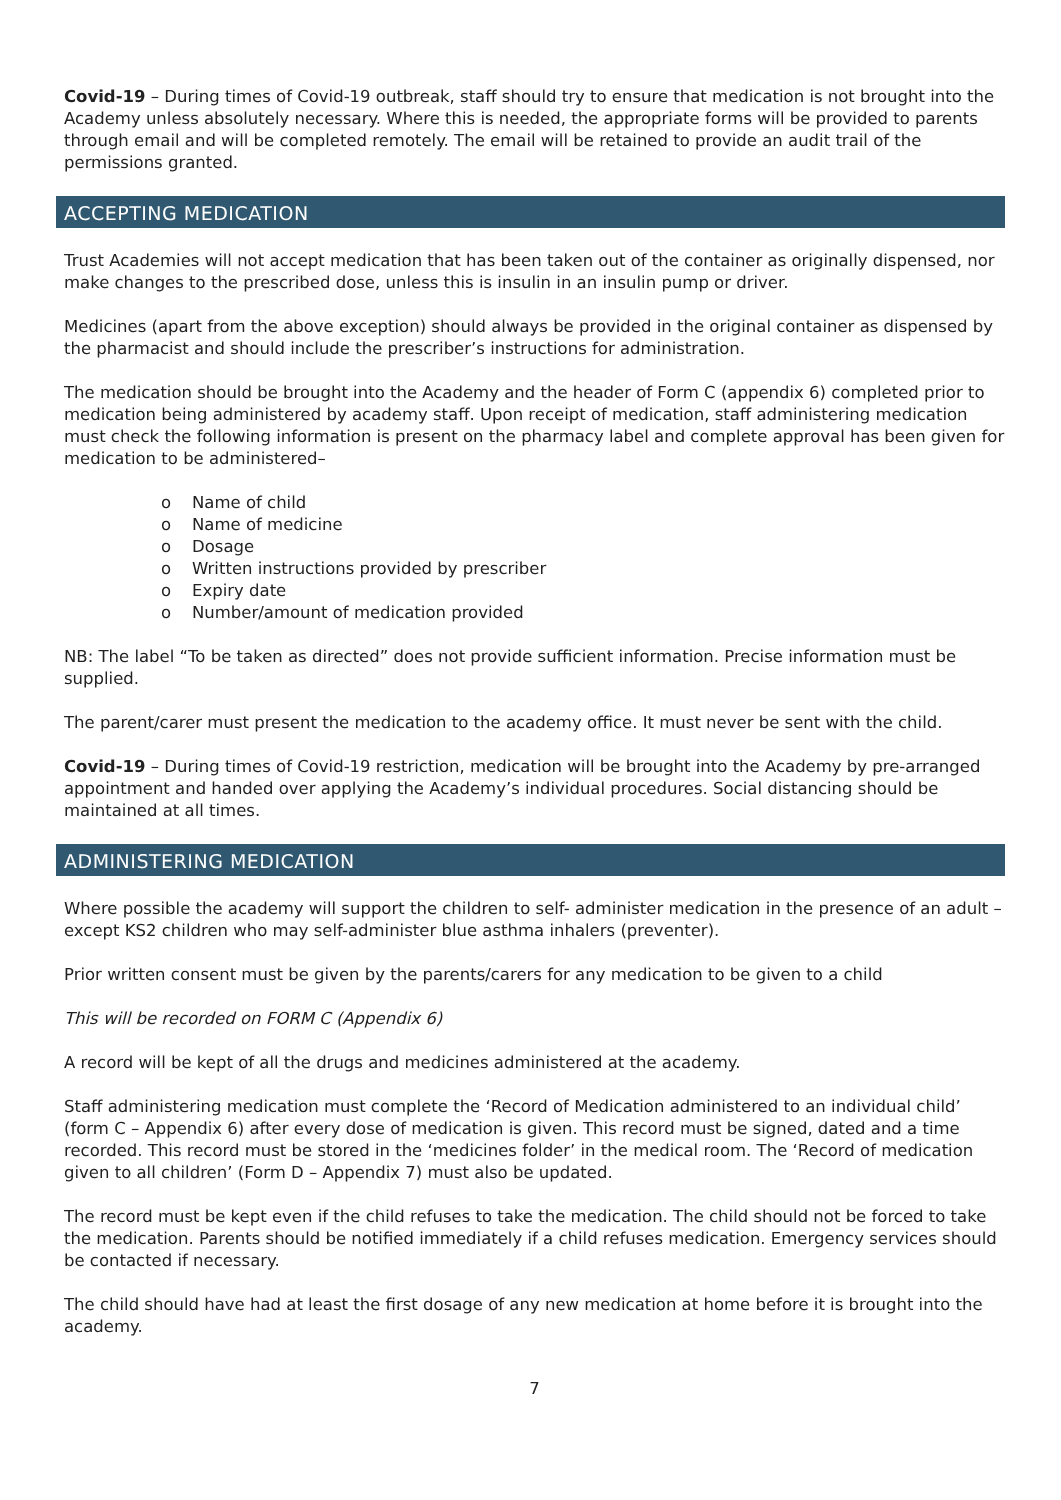Covid-19 – During times of Covid-19 outbreak, staff should try to ensure that medication is not brought into the Academy unless absolutely necessary. Where this is needed, the appropriate forms will be provided to parents through email and will be completed remotely. The email will be retained to provide an audit trail of the permissions granted.
ACCEPTING MEDICATION
Trust Academies will not accept medication that has been taken out of the container as originally dispensed, nor make changes to the prescribed dose, unless this is insulin in an insulin pump or driver.
Medicines (apart from the above exception) should always be provided in the original container as dispensed by the pharmacist and should include the prescriber’s instructions for administration.
The medication should be brought into the Academy and the header of Form C (appendix 6) completed prior to medication being administered by academy staff. Upon receipt of medication, staff administering medication must check the following information is present on the pharmacy label and complete approval has been given for medication to be administered–
o Name of child
o Name of medicine
o Dosage
o Written instructions provided by prescriber
o Expiry date
o Number/amount of medication provided
NB: The label “To be taken as directed” does not provide sufficient information. Precise information must be supplied.
The parent/carer must present the medication to the academy office. It must never be sent with the child.
Covid-19 – During times of Covid-19 restriction, medication will be brought into the Academy by pre-arranged appointment and handed over applying the Academy’s individual procedures. Social distancing should be maintained at all times.
ADMINISTERING MEDICATION
Where possible the academy will support the children to self- administer medication in the presence of an adult – except KS2 children who may self-administer blue asthma inhalers (preventer).
Prior written consent must be given by the parents/carers for any medication to be given to a child
This will be recorded on FORM C (Appendix 6)
A record will be kept of all the drugs and medicines administered at the academy.
Staff administering medication must complete the ‘Record of Medication administered to an individual child’ (form C – Appendix 6) after every dose of medication is given. This record must be signed, dated and a time recorded. This record must be stored in the ‘medicines folder’ in the medical room. The ‘Record of medication given to all children’ (Form D – Appendix 7) must also be updated.
The record must be kept even if the child refuses to take the medication. The child should not be forced to take the medication. Parents should be notified immediately if a child refuses medication. Emergency services should be contacted if necessary.
The child should have had at least the first dosage of any new medication at home before it is brought into the academy.
7